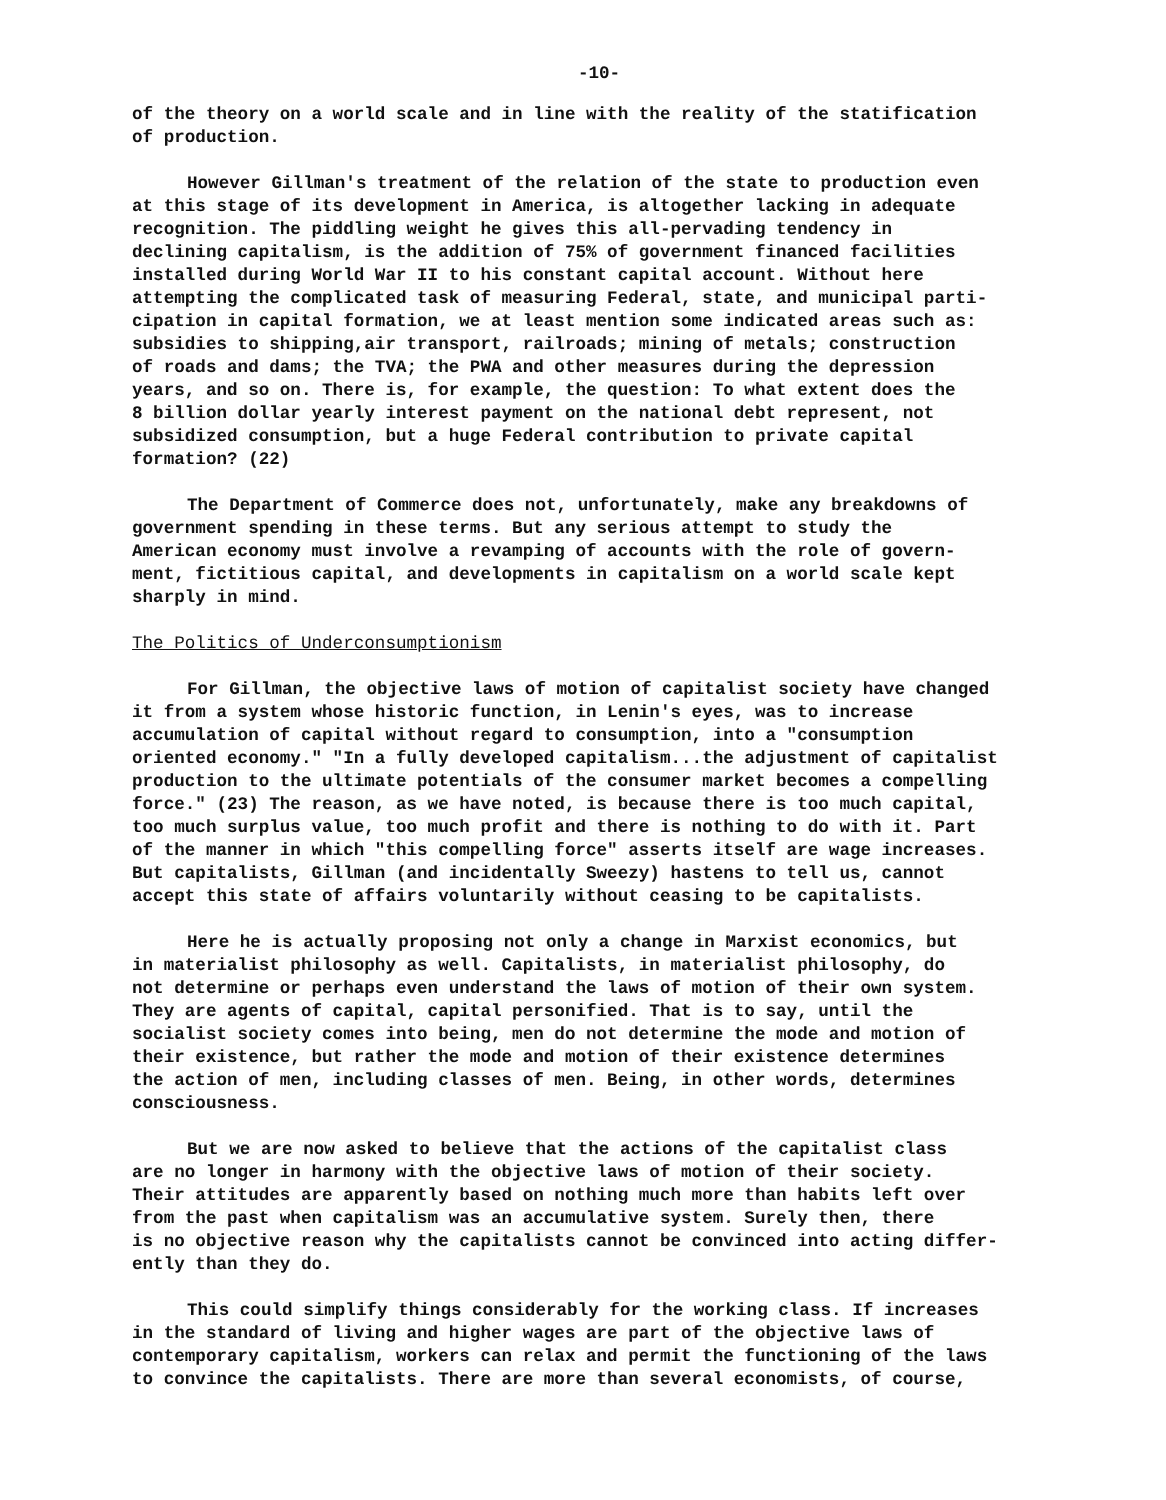-10-
of the theory on a world scale and in line with the reality of the statification of production.
However Gillman's treatment of the relation of the state to production even at this stage of its development in America, is altogether lacking in adequate recognition. The piddling weight he gives this all-pervading tendency in declining capitalism, is the addition of 75% of government financed facilities installed during World War II to his constant capital account. Without here attempting the complicated task of measuring Federal, state, and municipal parti- cipation in capital formation, we at least mention some indicated areas such as: subsidies to shipping,air transport, railroads; mining of metals; construction of roads and dams; the TVA; the PWA and other measures during the depression years, and so on. There is, for example, the question: To what extent does the 8 billion dollar yearly interest payment on the national debt represent, not subsidized consumption, but a huge Federal contribution to private capital formation? (22)
The Department of Commerce does not, unfortunately, make any breakdowns of government spending in these terms. But any serious attempt to study the American economy must involve a revamping of accounts with the role of govern- ment, fictitious capital, and developments in capitalism on a world scale kept sharply in mind.
The Politics of Underconsumptionism
For Gillman, the objective laws of motion of capitalist society have changed it from a system whose historic function, in Lenin's eyes, was to increase accumulation of capital without regard to consumption, into a "consumption oriented economy." "In a fully developed capitalism...the adjustment of capitalist production to the ultimate potentials of the consumer market becomes a compelling force." (23) The reason, as we have noted, is because there is too much capital, too much surplus value, too much profit and there is nothing to do with it. Part of the manner in which "this compelling force" asserts itself are wage increases. But capitalists, Gillman (and incidentally Sweezy) hastens to tell us, cannot accept this state of affairs voluntarily without ceasing to be capitalists.
Here he is actually proposing not only a change in Marxist economics, but in materialist philosophy as well. Capitalists, in materialist philosophy, do not determine or perhaps even understand the laws of motion of their own system. They are agents of capital, capital personified. That is to say, until the socialist society comes into being, men do not determine the mode and motion of their existence, but rather the mode and motion of their existence determines the action of men, including classes of men. Being, in other words, determines consciousness.
But we are now asked to believe that the actions of the capitalist class are no longer in harmony with the objective laws of motion of their society. Their attitudes are apparently based on nothing much more than habits left over from the past when capitalism was an accumulative system. Surely then, there is no objective reason why the capitalists cannot be convinced into acting differ- ently than they do.
This could simplify things considerably for the working class. If increases in the standard of living and higher wages are part of the objective laws of contemporary capitalism, workers can relax and permit the functioning of the laws to convince the capitalists. There are more than several economists, of course,